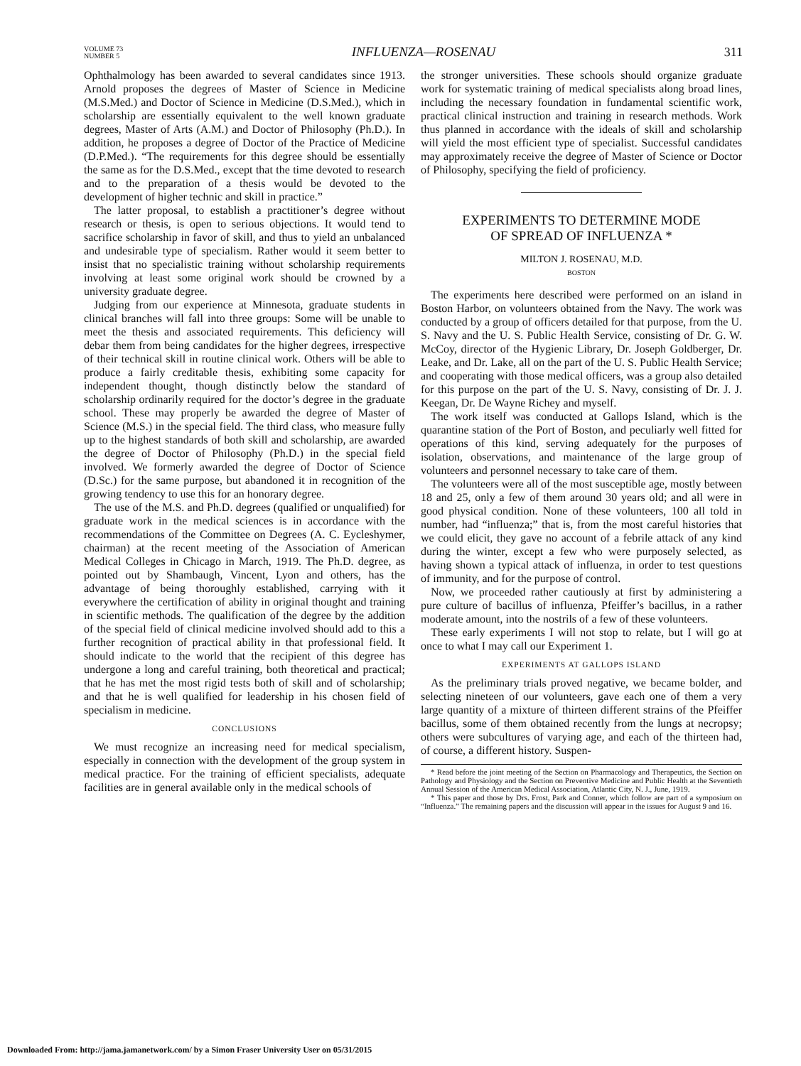VOLUME 73
NUMBER 5
INFLUENZA—ROSENAU
311
Ophthalmology has been awarded to several candidates since 1913. Arnold proposes the degrees of Master of Science in Medicine (M.S.Med.) and Doctor of Science in Medicine (D.S.Med.), which in scholarship are essentially equivalent to the well known graduate degrees, Master of Arts (A.M.) and Doctor of Philosophy (Ph.D.). In addition, he proposes a degree of Doctor of the Practice of Medicine (D.P.Med.). “The requirements for this degree should be essentially the same as for the D.S.Med., except that the time devoted to research and to the preparation of a thesis would be devoted to the development of higher technic and skill in practice.”
The latter proposal, to establish a practitioner’s degree without research or thesis, is open to serious objections. It would tend to sacrifice scholarship in favor of skill, and thus to yield an unbalanced and undesirable type of specialism. Rather would it seem better to insist that no specialistic training without scholarship requirements involving at least some original work should be crowned by a university graduate degree.
Judging from our experience at Minnesota, graduate students in clinical branches will fall into three groups: Some will be unable to meet the thesis and associated requirements. This deficiency will debar them from being candidates for the higher degrees, irrespective of their technical skill in routine clinical work. Others will be able to produce a fairly creditable thesis, exhibiting some capacity for independent thought, though distinctly below the standard of scholarship ordinarily required for the doctor’s degree in the graduate school. These may properly be awarded the degree of Master of Science (M.S.) in the special field. The third class, who measure fully up to the highest standards of both skill and scholarship, are awarded the degree of Doctor of Philosophy (Ph.D.) in the special field involved. We formerly awarded the degree of Doctor of Science (D.Sc.) for the same purpose, but abandoned it in recognition of the growing tendency to use this for an honorary degree.
The use of the M.S. and Ph.D. degrees (qualified or unqualified) for graduate work in the medical sciences is in accordance with the recommendations of the Committee on Degrees (A. C. Eycleshymer, chairman) at the recent meeting of the Association of American Medical Colleges in Chicago in March, 1919. The Ph.D. degree, as pointed out by Shambaugh, Vincent, Lyon and others, has the advantage of being thoroughly established, carrying with it everywhere the certification of ability in original thought and training in scientific methods. The qualification of the degree by the addition of the special field of clinical medicine involved should add to this a further recognition of practical ability in that professional field. It should indicate to the world that the recipient of this degree has undergone a long and careful training, both theoretical and practical; that he has met the most rigid tests both of skill and of scholarship; and that he is well qualified for leadership in his chosen field of specialism in medicine.
CONCLUSIONS
We must recognize an increasing need for medical specialism, especially in connection with the development of the group system in medical practice. For the training of efficient specialists, adequate facilities are in general available only in the medical schools of
the stronger universities. These schools should organize graduate work for systematic training of medical specialists along broad lines, including the necessary foundation in fundamental scientific work, practical clinical instruction and training in research methods. Work thus planned in accordance with the ideals of skill and scholarship will yield the most efficient type of specialist. Successful candidates may approximately receive the degree of Master of Science or Doctor of Philosophy, specifying the field of proficiency.
EXPERIMENTS TO DETERMINE MODE
OF SPREAD OF INFLUENZA *
MILTON J. ROSENAU, M.D.
BOSTON
The experiments here described were performed on an island in Boston Harbor, on volunteers obtained from the Navy. The work was conducted by a group of officers detailed for that purpose, from the U. S. Navy and the U. S. Public Health Service, consisting of Dr. G. W. McCoy, director of the Hygienic Library, Dr. Joseph Goldberger, Dr. Leake, and Dr. Lake, all on the part of the U. S. Public Health Service; and cooperating with those medical officers, was a group also detailed for this purpose on the part of the U. S. Navy, consisting of Dr. J. J. Keegan, Dr. De Wayne Richey and myself.
The work itself was conducted at Gallops Island, which is the quarantine station of the Port of Boston, and peculiarly well fitted for operations of this kind, serving adequately for the purposes of isolation, observations, and maintenance of the large group of volunteers and personnel necessary to take care of them.
The volunteers were all of the most susceptible age, mostly between 18 and 25, only a few of them around 30 years old; and all were in good physical condition. None of these volunteers, 100 all told in number, had “influenza;” that is, from the most careful histories that we could elicit, they gave no account of a febrile attack of any kind during the winter, except a few who were purposely selected, as having shown a typical attack of influenza, in order to test questions of immunity, and for the purpose of control.
Now, we proceeded rather cautiously at first by administering a pure culture of bacillus of influenza, Pfeiffer’s bacillus, in a rather moderate amount, into the nostrils of a few of these volunteers.
These early experiments I will not stop to relate, but I will go at once to what I may call our Experiment 1.
EXPERIMENTS AT GALLOPS ISLAND
As the preliminary trials proved negative, we became bolder, and selecting nineteen of our volunteers, gave each one of them a very large quantity of a mixture of thirteen different strains of the Pfeiffer bacillus, some of them obtained recently from the lungs at necropsy; others were subcultures of varying age, and each of the thirteen had, of course, a different history. Suspen-
* Read before the joint meeting of the Section on Pharmacology and Therapeutics, the Section on Pathology and Physiology and the Section on Preventive Medicine and Public Health at the Seventieth Annual Session of the American Medical Association, Atlantic City, N. J., June, 1919.
* This paper and those by Drs. Frost, Park and Conner, which follow are part of a symposium on “Influenza.” The remaining papers and the discussion will appear in the issues for August 9 and 16.
Downloaded From: http://jama.jamanetwork.com/ by a Simon Fraser University User on 05/31/2015